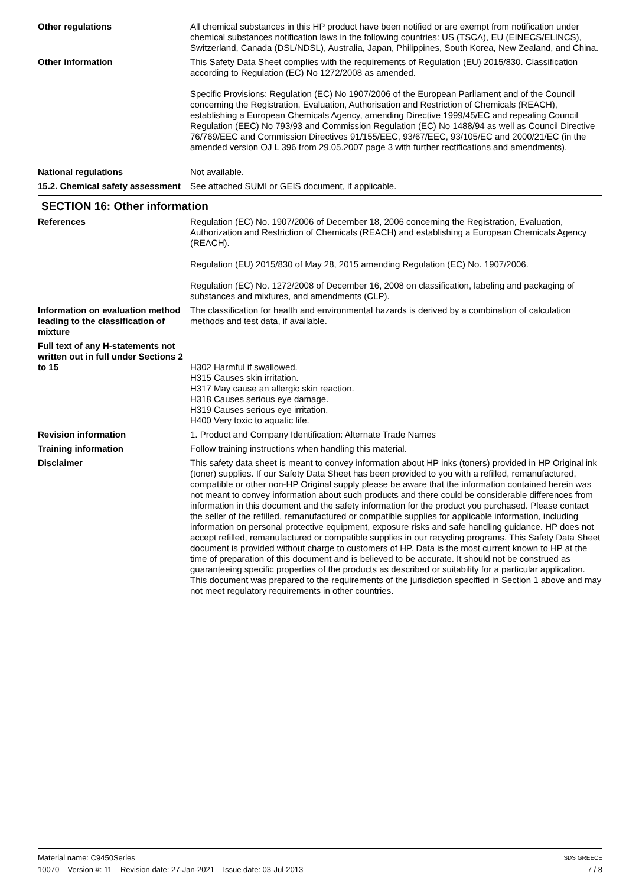Other regulations All chemical substances in this HP product have been notified or are exempt from notification under chemical substances notification laws in the following countries: US (TSCA), EU (EINECS/ELINCS), Switzerland, Canada (DSL/NDSL), Australia, Japan, Philippines, South Korea, New Zealand, and China.
Other information This Safety Data Sheet complies with the requirements of Regulation (EU) 2015/830. Classification according to Regulation (EC) No 1272/2008 as amended.
Specific Provisions: Regulation (EC) No 1907/2006 of the European Parliament and of the Council concerning the Registration, Evaluation, Authorisation and Restriction of Chemicals (REACH), establishing a European Chemicals Agency, amending Directive 1999/45/EC and repealing Council Regulation (EEC) No 793/93 and Commission Regulation (EC) No 1488/94 as well as Council Directive 76/769/EEC and Commission Directives 91/155/EEC, 93/67/EEC, 93/105/EC and 2000/21/EC (in the amended version OJ L 396 from 29.05.2007 page 3 with further rectifications and amendments).
National regulations Not available.
15.2. Chemical safety assessment
See attached SUMI or GEIS document, if applicable.
SECTION 16: Other information
References Regulation (EC) No. 1907/2006 of December 18, 2006 concerning the Registration, Evaluation, Authorization and Restriction of Chemicals (REACH) and establishing a European Chemicals Agency (REACH).
Regulation (EU) 2015/830 of May 28, 2015 amending Regulation (EC) No. 1907/2006.
Regulation (EC) No. 1272/2008 of December 16, 2008 on classification, labeling and packaging of substances and mixtures, and amendments (CLP).
Information on evaluation method leading to the classification of mixture
The classification for health and environmental hazards is derived by a combination of calculation methods and test data, if available.
Full text of any H-statements not written out in full under Sections 2 to 15
H302 Harmful if swallowed.
H315 Causes skin irritation.
H317 May cause an allergic skin reaction.
H318 Causes serious eye damage.
H319 Causes serious eye irritation.
H400 Very toxic to aquatic life.
Revision information 1. Product and Company Identification: Alternate Trade Names
Training information Follow training instructions when handling this material.
Disclaimer This safety data sheet is meant to convey information about HP inks (toners) provided in HP Original ink (toner) supplies. If our Safety Data Sheet has been provided to you with a refilled, remanufactured, compatible or other non-HP Original supply please be aware that the information contained herein was not meant to convey information about such products and there could be considerable differences from information in this document and the safety information for the product you purchased. Please contact the seller of the refilled, remanufactured or compatible supplies for applicable information, including information on personal protective equipment, exposure risks and safe handling guidance. HP does not accept refilled, remanufactured or compatible supplies in our recycling programs. This Safety Data Sheet document is provided without charge to customers of HP. Data is the most current known to HP at the time of preparation of this document and is believed to be accurate. It should not be construed as guaranteeing specific properties of the products as described or suitability for a particular application. This document was prepared to the requirements of the jurisdiction specified in Section 1 above and may not meet regulatory requirements in other countries.
Material name: C9450Series
10070 Version #: 11 Revision date: 27-Jan-2021 Issue date: 03-Jul-2013
SDS GREECE
7 / 8